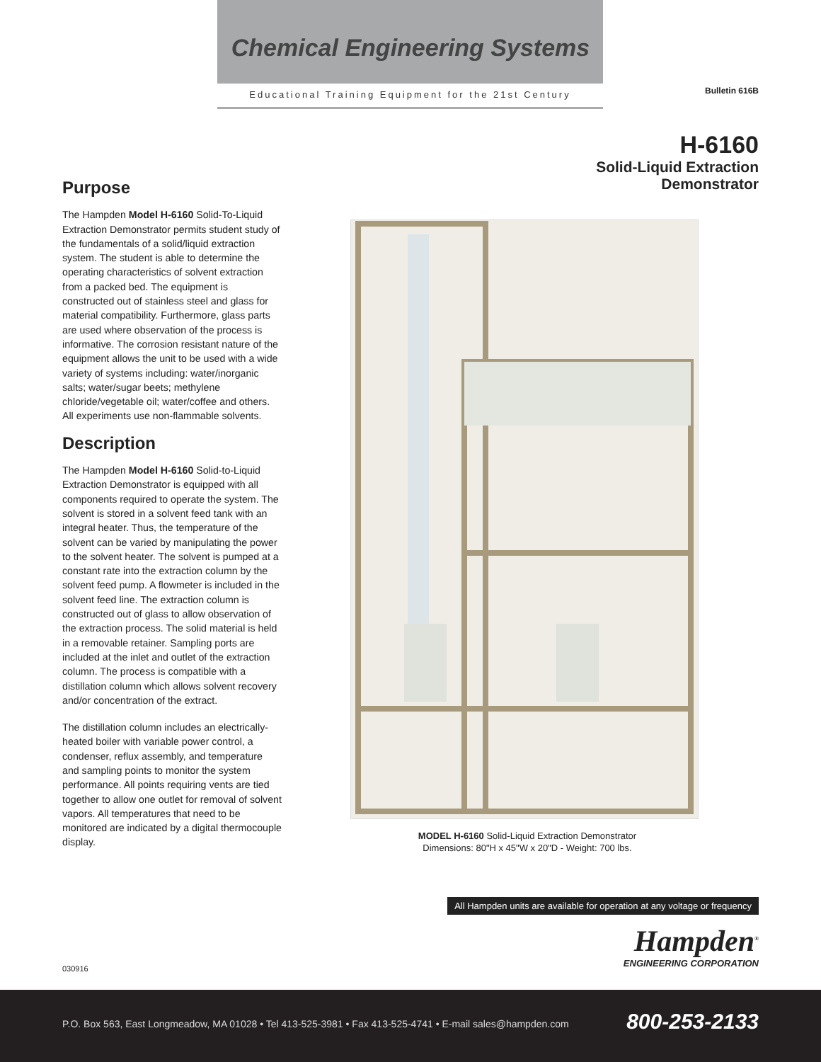Chemical Engineering Systems
Educational Training Equipment for the 21st Century
Bulletin 616B
H-6160
Solid-Liquid Extraction
Demonstrator
Purpose
The Hampden Model H-6160 Solid-To-Liquid Extraction Demonstrator permits student study of the fundamentals of a solid/liquid extraction system. The student is able to determine the operating characteristics of solvent extraction from a packed bed. The equipment is constructed out of stainless steel and glass for material compatibility. Furthermore, glass parts are used where observation of the process is informative. The corrosion resistant nature of the equipment allows the unit to be used with a wide variety of systems including: water/inorganic salts; water/sugar beets; methylene chloride/vegetable oil; water/coffee and others. All experiments use non-flammable solvents.
Description
The Hampden Model H-6160 Solid-to-Liquid Extraction Demonstrator is equipped with all components required to operate the system. The solvent is stored in a solvent feed tank with an integral heater. Thus, the temperature of the solvent can be varied by manipulating the power to the solvent heater. The solvent is pumped at a constant rate into the extraction column by the solvent feed pump. A flowmeter is included in the solvent feed line. The extraction column is constructed out of glass to allow observation of the extraction process. The solid material is held in a removable retainer. Sampling ports are included at the inlet and outlet of the extraction column. The process is compatible with a distillation column which allows solvent recovery and/or concentration of the extract.
The distillation column includes an electrically-heated boiler with variable power control, a condenser, reflux assembly, and temperature and sampling points to monitor the system performance. All points requiring vents are tied together to allow one outlet for removal of solvent vapors. All temperatures that need to be monitored are indicated by a digital thermocouple display.
MODEL H-6160 Solid-Liquid Extraction Demonstrator
Dimensions: 80"H x 45"W x 20"D - Weight: 700 lbs.
All Hampden units are available for operation at any voltage or frequency
Hampden<sup>®</sup>
ENGINEERING CORPORATION
030916
P.O. Box 563, East Longmeadow, MA 01028 • Tel 413-525-3981 • Fax 413-525-4741 • E-mail sales@hampden.com 800-253-2133